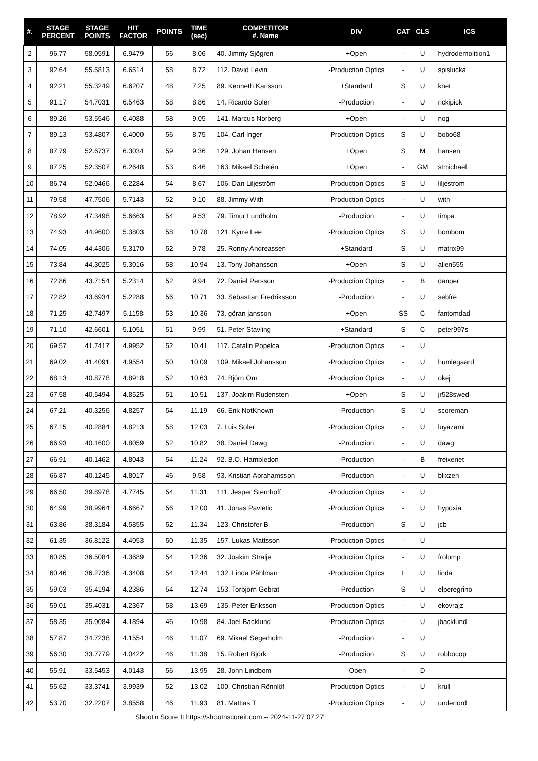| #. | STAGE PERCENT | STAGE POINTS | HIT FACTOR | POINTS | TIME (sec) | COMPETITOR #. Name | DIV | CAT | CLS | ICS |
| --- | --- | --- | --- | --- | --- | --- | --- | --- | --- | --- |
| 2 | 96.77 | 58.0591 | 6.9479 | 56 | 8.06 | 40. Jimmy Sjögren | +Open | - | U | hydrodemolition1 |
| 3 | 92.64 | 55.5813 | 6.6514 | 58 | 8.72 | 112. David Levin | -Production Optics | - | U | spislucka |
| 4 | 92.21 | 55.3249 | 6.6207 | 48 | 7.25 | 89. Kenneth Karlsson | +Standard | S | U | knet |
| 5 | 91.17 | 54.7031 | 6.5463 | 58 | 8.86 | 14. Ricardo Soler | -Production | - | U | rickipick |
| 6 | 89.26 | 53.5546 | 6.4088 | 58 | 9.05 | 141. Marcus Norberg | +Open | - | U | nog |
| 7 | 89.13 | 53.4807 | 6.4000 | 56 | 8.75 | 104. Carl Inger | -Production Optics | S | U | bobo68 |
| 8 | 87.79 | 52.6737 | 6.3034 | 59 | 9.36 | 129. Johan Hansen | +Open | S | M | hansen |
| 9 | 87.25 | 52.3507 | 6.2648 | 53 | 8.46 | 163. Mikael Schelén | +Open | - | GM | stmichael |
| 10 | 86.74 | 52.0466 | 6.2284 | 54 | 8.67 | 106. Dan Liljeström | -Production Optics | S | U | liljestrom |
| 11 | 79.58 | 47.7506 | 5.7143 | 52 | 9.10 | 88. Jimmy With | -Production Optics | - | U | with |
| 12 | 78.92 | 47.3498 | 5.6663 | 54 | 9.53 | 79. Timur Lundholm | -Production | - | U | timpa |
| 13 | 74.93 | 44.9600 | 5.3803 | 58 | 10.78 | 121. Kyrre Lee | -Production Optics | S | U | bombom |
| 14 | 74.05 | 44.4306 | 5.3170 | 52 | 9.78 | 25. Ronny Andreassen | +Standard | S | U | matrix99 |
| 15 | 73.84 | 44.3025 | 5.3016 | 58 | 10.94 | 13. Tony Johansson | +Open | S | U | alien555 |
| 16 | 72.86 | 43.7154 | 5.2314 | 52 | 9.94 | 72. Daniel Persson | -Production Optics | - | B | danper |
| 17 | 72.82 | 43.6934 | 5.2288 | 56 | 10.71 | 33. Sebastian Fredriksson | -Production | - | U | sebfre |
| 18 | 71.25 | 42.7497 | 5.1158 | 53 | 10.36 | 73. göran jansson | +Open | SS | C | fantomdad |
| 19 | 71.10 | 42.6601 | 5.1051 | 51 | 9.99 | 51. Peter Stavling | +Standard | S | C | peter997s |
| 20 | 69.57 | 41.7417 | 4.9952 | 52 | 10.41 | 117. Catalin Popelca | -Production Optics | - | U | |
| 21 | 69.02 | 41.4091 | 4.9554 | 50 | 10.09 | 109. Mikael Johansson | -Production Optics | - | U | humlegaard |
| 22 | 68.13 | 40.8778 | 4.8918 | 52 | 10.63 | 74. Björn Örn | -Production Optics | - | U | okej |
| 23 | 67.58 | 40.5494 | 4.8525 | 51 | 10.51 | 137. Joakim Rudensten | +Open | S | U | jr528swed |
| 24 | 67.21 | 40.3256 | 4.8257 | 54 | 11.19 | 66. Erik NotKnown | -Production | S | U | scoreman |
| 25 | 67.15 | 40.2884 | 4.8213 | 58 | 12.03 | 7. Luis Soler | -Production Optics | - | U | luyazami |
| 26 | 66.93 | 40.1600 | 4.8059 | 52 | 10.82 | 38. Daniel Dawg | -Production | - | U | dawg |
| 27 | 66.91 | 40.1462 | 4.8043 | 54 | 11.24 | 92. B.O. Hambledon | -Production | - | B | freixenet |
| 28 | 66.87 | 40.1245 | 4.8017 | 46 | 9.58 | 93. Kristian Abrahamsson | -Production | - | U | blixzen |
| 29 | 66.50 | 39.8978 | 4.7745 | 54 | 11.31 | 111. Jesper Sternhoff | -Production Optics | - | U | |
| 30 | 64.99 | 38.9964 | 4.6667 | 56 | 12.00 | 41. Jonas Pavletic | -Production Optics | - | U | hypoxia |
| 31 | 63.86 | 38.3184 | 4.5855 | 52 | 11.34 | 123. Christofer B | -Production | S | U | jcb |
| 32 | 61.35 | 36.8122 | 4.4053 | 50 | 11.35 | 157. Lukas Mattsson | -Production Optics | - | U | |
| 33 | 60.85 | 36.5084 | 4.3689 | 54 | 12.36 | 32. Joakim Stralje | -Production Optics | - | U | frolomp |
| 34 | 60.46 | 36.2736 | 4.3408 | 54 | 12.44 | 132. Linda Påhlman | -Production Optics | L | U | linda |
| 35 | 59.03 | 35.4194 | 4.2386 | 54 | 12.74 | 153. Torbjörn Gebrat | -Production | S | U | elperegrino |
| 36 | 59.01 | 35.4031 | 4.2367 | 58 | 13.69 | 135. Peter Eriksson | -Production Optics | - | U | ekovrajz |
| 37 | 58.35 | 35.0084 | 4.1894 | 46 | 10.98 | 84. Joel Backlund | -Production Optics | - | U | jbacklund |
| 38 | 57.87 | 34.7238 | 4.1554 | 46 | 11.07 | 69. Mikael Segerholm | -Production | - | U | |
| 39 | 56.30 | 33.7779 | 4.0422 | 46 | 11.38 | 15. Robert Björk | -Production | S | U | robbocop |
| 40 | 55.91 | 33.5453 | 4.0143 | 56 | 13.95 | 28. John Lindbom | -Open | - | D | |
| 41 | 55.62 | 33.3741 | 3.9939 | 52 | 13.02 | 100. Christian Rönnlöf | -Production Optics | - | U | krull |
| 42 | 53.70 | 32.2207 | 3.8558 | 46 | 11.93 | 81. Mattias T | -Production Optics | - | U | underlord |
Shoot'n Score It https://shootnscoreit.com -- 2024-11-27 07:27